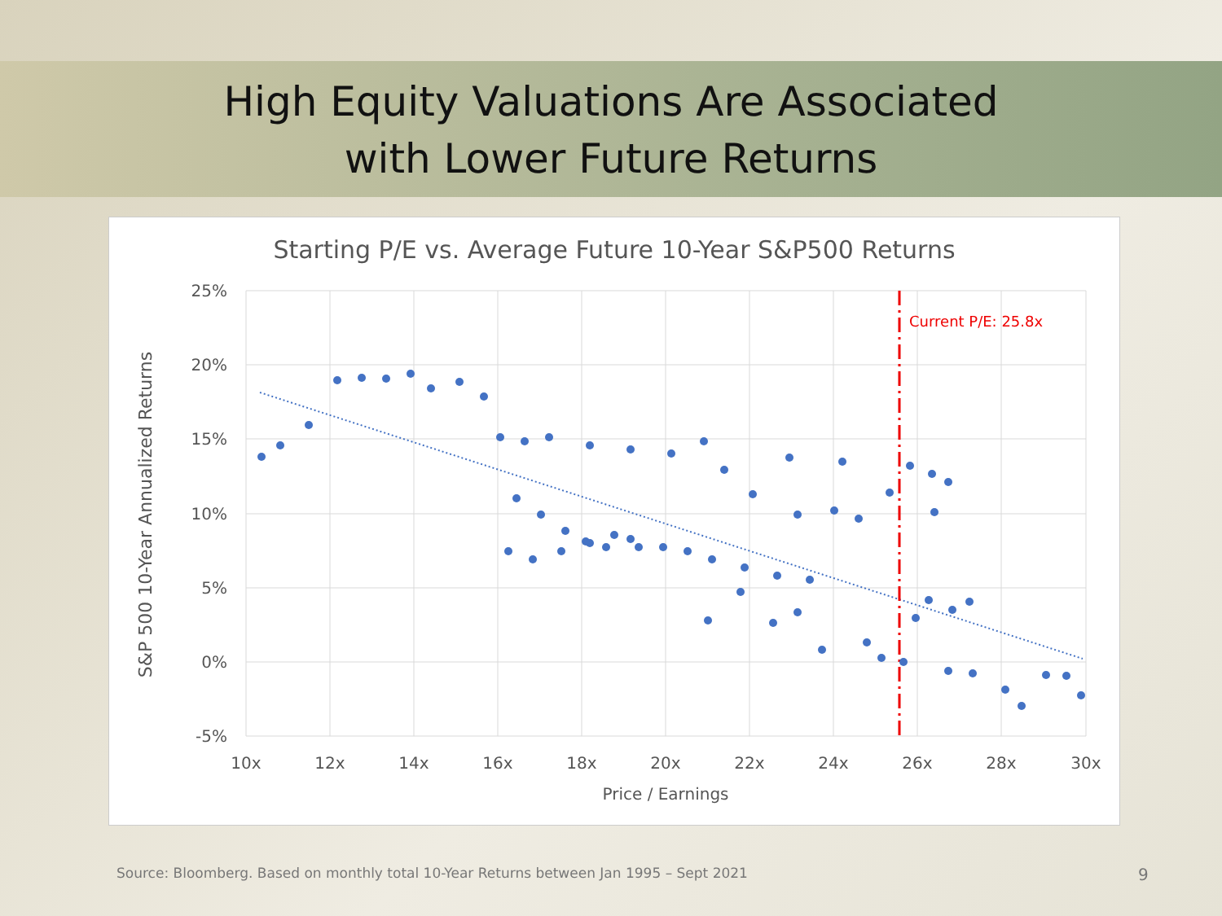High Equity Valuations Are Associated
with Lower Future Returns
Starting P/E vs. Average Future 10-Year S&P500 Returns
25%
20%
15%
10%
5%
0%
-5%
10x
12x
14x
16x
18x
20x
22x
24x
26x
28x
30x
Price / Earnings
S&P 500 10-Year Annualized Returns
Current P/E: 25.8x
Source: Bloomberg. Based on monthly total 10-Year Returns between Jan 1995 – Sept 2021
9